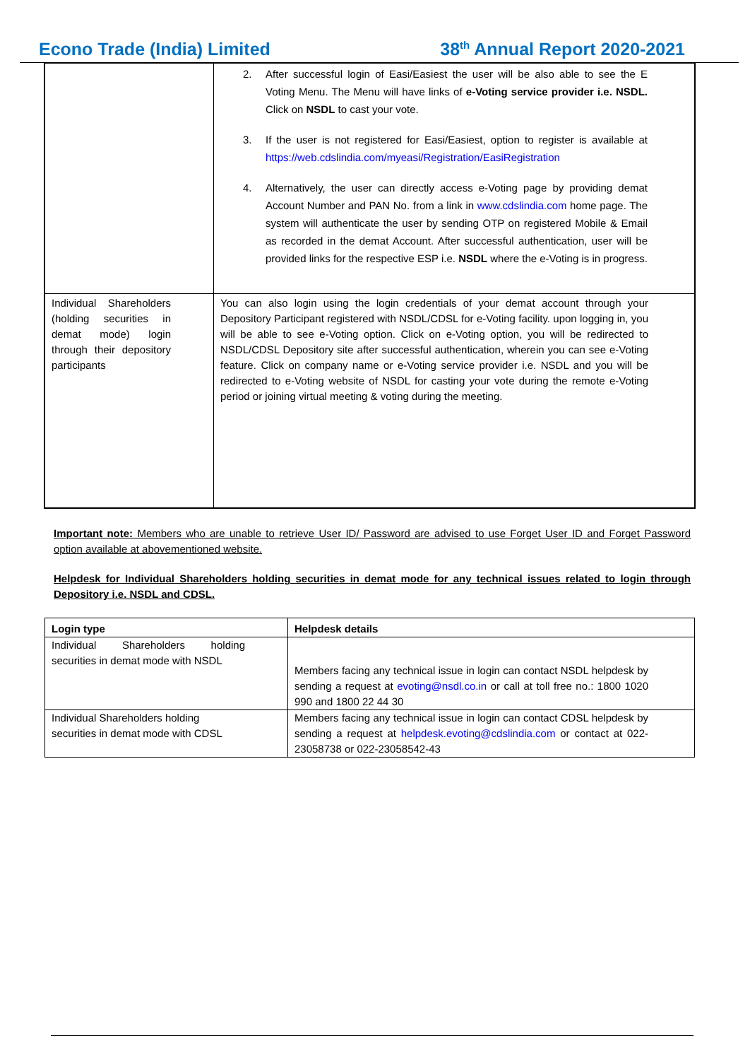Econo Trade (India) Limited 38<sup>th</sup> Annual Report 2020-2021
| | 2. After successful login of Easi/Easiest the user will be also able to see the E Voting Menu. The Menu will have links of e-Voting service provider i.e. NSDL. Click on NSDL to cast your vote. 3. If the user is not registered for Easi/Easiest, option to register is available at https://web.cdslindia.com/myeasi/Registration/EasiRegistration 4. Alternatively, the user can directly access e-Voting page by providing demat Account Number and PAN No. from a link in www.cdslindia.com home page. The system will authenticate the user by sending OTP on registered Mobile & Email as recorded in the demat Account. After successful authentication, user will be provided links for the respective ESP i.e. NSDL where the e-Voting is in progress. |
| Individual Shareholders (holding securities in demat mode) login through their depository participants | You can also login using the login credentials of your demat account through your Depository Participant registered with NSDL/CDSL for e-Voting facility. upon logging in, you will be able to see e-Voting option. Click on e-Voting option, you will be redirected to NSDL/CDSL Depository site after successful authentication, wherein you can see e-Voting feature. Click on company name or e-Voting service provider i.e. NSDL and you will be redirected to e-Voting website of NSDL for casting your vote during the remote e-Voting period or joining virtual meeting & voting during the meeting. |
Important note: Members who are unable to retrieve User ID/ Password are advised to use Forget User ID and Forget Password option available at abovementioned website.
Helpdesk for Individual Shareholders holding securities in demat mode for any technical issues related to login through Depository i.e. NSDL and CDSL.
| Login type | Helpdesk details |
| --- | --- |
| Individual Shareholders holding securities in demat mode with NSDL | Members facing any technical issue in login can contact NSDL helpdesk by sending a request at evoting@nsdl.co.in or call at toll free no.: 1800 1020 990 and 1800 22 44 30 |
| Individual Shareholders holding securities in demat mode with CDSL | Members facing any technical issue in login can contact CDSL helpdesk by sending a request at helpdesk.evoting@cdslindia.com or contact at 022- 23058738 or 022-23058542-43 |